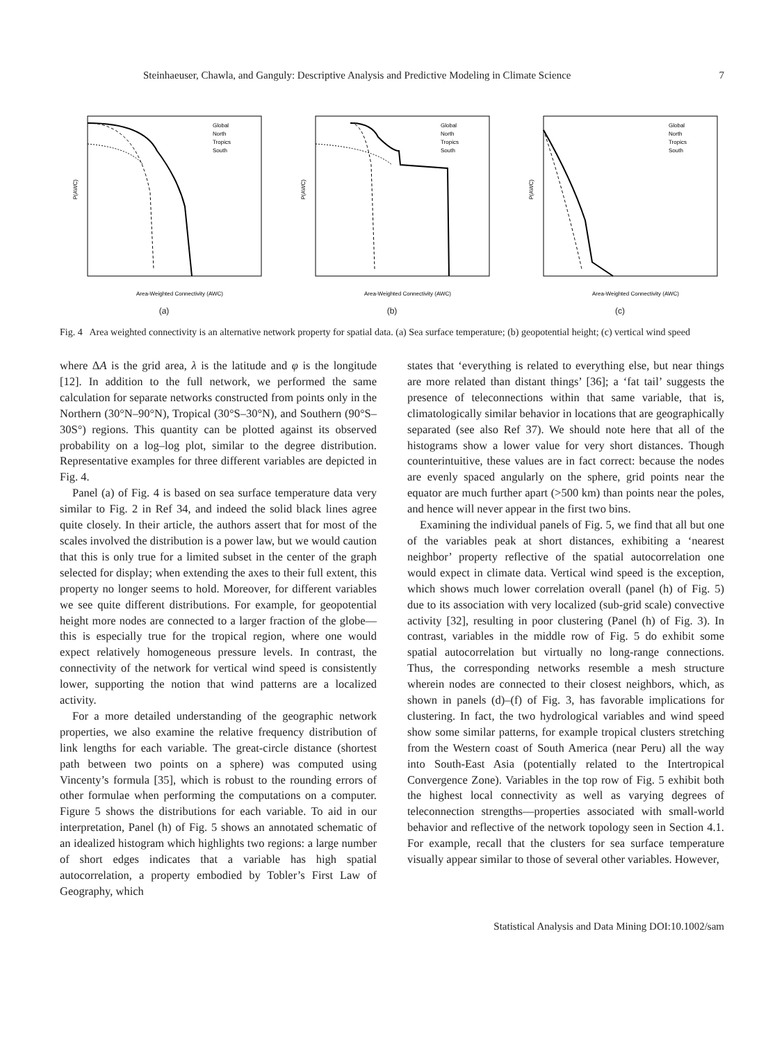Steinhaeuser, Chawla, and Ganguly: Descriptive Analysis and Predictive Modeling in Climate Science 7
Global
North
Tropics
South
P(AWC)
Area-Weighted Connectivity (AWC)
(a)
Global
North
Tropics
South
P(AWC)
Area-Weighted Connectivity (AWC)
(b)
Global
North
Tropics
South
P(AWC)
Area-Weighted Connectivity (AWC)
(c)
Fig. 4 Area weighted connectivity is an alternative network property for spatial data. (a) Sea surface temperature; (b) geopotential height; (c) vertical wind speed
where ΔA is the grid area, λ is the latitude and φ is the longitude [12]. In addition to the full network, we performed the same calculation for separate networks constructed from points only in the Northern (30°N–90°N), Tropical (30°S–30°N), and Southern (90°S–30S°) regions. This quantity can be plotted against its observed probability on a log–log plot, similar to the degree distribution. Representative examples for three different variables are depicted in Fig. 4.
Panel (a) of Fig. 4 is based on sea surface temperature data very similar to Fig. 2 in Ref 34, and indeed the solid black lines agree quite closely. In their article, the authors assert that for most of the scales involved the distribution is a power law, but we would caution that this is only true for a limited subset in the center of the graph selected for display; when extending the axes to their full extent, this property no longer seems to hold. Moreover, for different variables we see quite different distributions. For example, for geopotential height more nodes are connected to a larger fraction of the globe—this is especially true for the tropical region, where one would expect relatively homogeneous pressure levels. In contrast, the connectivity of the network for vertical wind speed is consistently lower, supporting the notion that wind patterns are a localized activity.
For a more detailed understanding of the geographic network properties, we also examine the relative frequency distribution of link lengths for each variable. The great-circle distance (shortest path between two points on a sphere) was computed using Vincenty’s formula [35], which is robust to the rounding errors of other formulae when performing the computations on a computer. Figure 5 shows the distributions for each variable. To aid in our interpretation, Panel (h) of Fig. 5 shows an annotated schematic of an idealized histogram which highlights two regions: a large number of short edges indicates that a variable has high spatial autocorrelation, a property embodied by Tobler’s First Law of Geography, which
states that ‘everything is related to everything else, but near things are more related than distant things’ [36]; a ‘fat tail’ suggests the presence of teleconnections within that same variable, that is, climatologically similar behavior in locations that are geographically separated (see also Ref 37). We should note here that all of the histograms show a lower value for very short distances. Though counterintuitive, these values are in fact correct: because the nodes are evenly spaced angularly on the sphere, grid points near the equator are much further apart (>500 km) than points near the poles, and hence will never appear in the first two bins.
Examining the individual panels of Fig. 5, we find that all but one of the variables peak at short distances, exhibiting a ‘nearest neighbor’ property reflective of the spatial autocorrelation one would expect in climate data. Vertical wind speed is the exception, which shows much lower correlation overall (panel (h) of Fig. 5) due to its association with very localized (sub-grid scale) convective activity [32], resulting in poor clustering (Panel (h) of Fig. 3). In contrast, variables in the middle row of Fig. 5 do exhibit some spatial autocorrelation but virtually no long-range connections. Thus, the corresponding networks resemble a mesh structure wherein nodes are connected to their closest neighbors, which, as shown in panels (d)–(f) of Fig. 3, has favorable implications for clustering. In fact, the two hydrological variables and wind speed show some similar patterns, for example tropical clusters stretching from the Western coast of South America (near Peru) all the way into South-East Asia (potentially related to the Intertropical Convergence Zone). Variables in the top row of Fig. 5 exhibit both the highest local connectivity as well as varying degrees of teleconnection strengths—properties associated with small-world behavior and reflective of the network topology seen in Section 4.1. For example, recall that the clusters for sea surface temperature visually appear similar to those of several other variables. However,
Statistical Analysis and Data Mining DOI:10.1002/sam